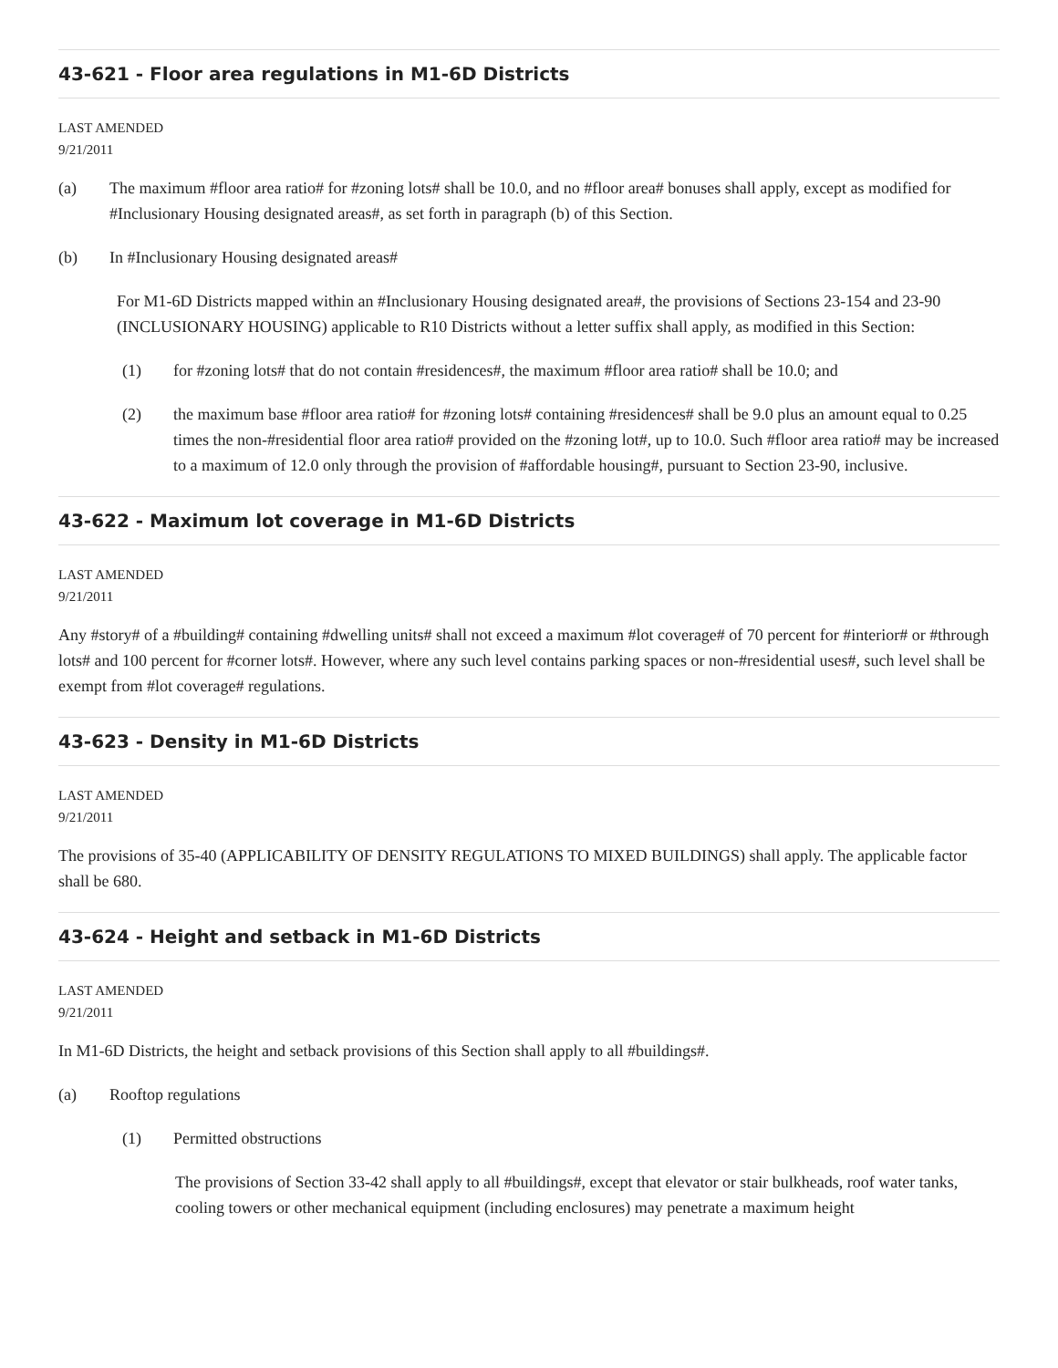43-621 - Floor area regulations in M1-6D Districts
LAST AMENDED
9/21/2011
(a) The maximum #floor area ratio# for #zoning lots# shall be 10.0, and no #floor area# bonuses shall apply, except as modified for #Inclusionary Housing designated areas#, as set forth in paragraph (b) of this Section.
(b) In #Inclusionary Housing designated areas#
For M1-6D Districts mapped within an #Inclusionary Housing designated area#, the provisions of Sections 23-154 and 23-90 (INCLUSIONARY HOUSING) applicable to R10 Districts without a letter suffix shall apply, as modified in this Section:
(1) for #zoning lots# that do not contain #residences#, the maximum #floor area ratio# shall be 10.0; and
(2) the maximum base #floor area ratio# for #zoning lots# containing #residences# shall be 9.0 plus an amount equal to 0.25 times the non-#residential floor area ratio# provided on the #zoning lot#, up to 10.0. Such #floor area ratio# may be increased to a maximum of 12.0 only through the provision of #affordable housing#, pursuant to Section 23-90, inclusive.
43-622 - Maximum lot coverage in M1-6D Districts
LAST AMENDED
9/21/2011
Any #story# of a #building# containing #dwelling units# shall not exceed a maximum #lot coverage# of 70 percent for #interior# or #through lots# and 100 percent for #corner lots#. However, where any such level contains parking spaces or non-#residential uses#, such level shall be exempt from #lot coverage# regulations.
43-623 - Density in M1-6D Districts
LAST AMENDED
9/21/2011
The provisions of 35-40 (APPLICABILITY OF DENSITY REGULATIONS TO MIXED BUILDINGS) shall apply. The applicable factor shall be 680.
43-624 - Height and setback in M1-6D Districts
LAST AMENDED
9/21/2011
In M1-6D Districts, the height and setback provisions of this Section shall apply to all #buildings#.
(a) Rooftop regulations
(1) Permitted obstructions
The provisions of Section 33-42 shall apply to all #buildings#, except that elevator or stair bulkheads, roof water tanks, cooling towers or other mechanical equipment (including enclosures) may penetrate a maximum height